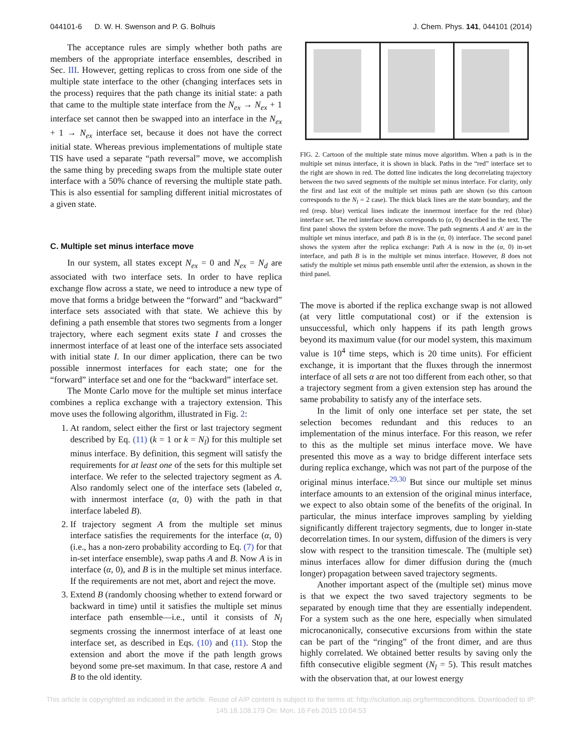044101-6 D. W. H. Swenson and P. G. Bolhuis J. Chem. Phys. 141, 044101 (2014)
The acceptance rules are simply whether both paths are members of the appropriate interface ensembles, described in Sec. III. However, getting replicas to cross from one side of the multiple state interface to the other (changing interfaces sets in the process) requires that the path change its initial state: a path that came to the multiple state interface from the N<sub>ex</sub> → N<sub>ex</sub> + 1 interface set cannot then be swapped into an interface in the N<sub>ex</sub> + 1 → N<sub>ex</sub> interface set, because it does not have the correct initial state. Whereas previous implementations of multiple state TIS have used a separate “path reversal” move, we accomplish the same thing by preceding swaps from the multiple state outer interface with a 50% chance of reversing the multiple state path. This is also essential for sampling different initial microstates of a given state.
C. Multiple set minus interface move
In our system, all states except N<sub>ex</sub> = 0 and N<sub>ex</sub> = N<sub>d</sub> are associated with two interface sets. In order to have replica exchange flow across a state, we need to introduce a new type of move that forms a bridge between the “forward” and “backward” interface sets associated with that state. We achieve this by defining a path ensemble that stores two segments from a longer trajectory, where each segment exits state I and crosses the innermost interface of at least one of the interface sets associated with initial state I. In our dimer application, there can be two possible innermost interfaces for each state; one for the “forward” interface set and one for the “backward” interface set.
The Monte Carlo move for the multiple set minus interface combines a replica exchange with a trajectory extension. This move uses the following algorithm, illustrated in Fig. 2:
1. At random, select either the first or last trajectory segment described by Eq. (11) (k = 1 or k = N<sub>l</sub>) for this multiple set minus interface. By definition, this segment will satisfy the requirements for at least one of the sets for this multiple set interface. We refer to the selected trajectory segment as A. Also randomly select one of the interface sets (labeled α, with innermost interface (α, 0) with the path in that interface labeled B).
2. If trajectory segment A from the multiple set minus interface satisfies the requirements for the interface (α, 0) (i.e., has a non-zero probability according to Eq. (7) for that in-set interface ensemble), swap paths A and B. Now A is in interface (α, 0), and B is in the multiple set minus interface. If the requirements are not met, abort and reject the move.
3. Extend B (randomly choosing whether to extend forward or backward in time) until it satisfies the multiple set minus interface path ensemble—i.e., until it consists of N<sub>l</sub> segments crossing the innermost interface of at least one interface set, as described in Eqs. (10) and (11). Stop the extension and abort the move if the path length grows beyond some pre-set maximum. In that case, restore A and B to the old identity.
FIG. 2. Cartoon of the multiple state minus move algorithm. When a path is in the multiple set minus interface, it is shown in black. Paths in the “red” interface set to the right are shown in red. The dotted line indicates the long decorrelating trajectory between the two saved segments of the multiple set minus interface. For clarity, only the first and last exit of the multiple set minus path are shown (so this cartoon corresponds to the N<sub>l</sub> = 2 case). The thick black lines are the state boundary, and the red (resp. blue) vertical lines indicate the innermost interface for the red (blue) interface set. The red interface shown corresponds to (α, 0) described in the text. The first panel shows the system before the move. The path segments A and A′ are in the multiple set minus interface, and path B is in the (α, 0) interface. The second panel shows the system after the replica exchange: Path A is now in the (α, 0) in-set interface, and path B is in the multiple set minus interface. However, B does not satisfy the multiple set minus path ensemble until after the extension, as shown in the third panel.
The move is aborted if the replica exchange swap is not allowed (at very little computational cost) or if the extension is unsuccessful, which only happens if its path length grows beyond its maximum value (for our model system, this maximum value is 10<sup>4</sup> time steps, which is 20 time units). For efficient exchange, it is important that the fluxes through the innermost interface of all sets α are not too different from each other, so that a trajectory segment from a given extension step has around the same probability to satisfy any of the interface sets.
In the limit of only one interface set per state, the set selection becomes redundant and this reduces to an implementation of the minus interface. For this reason, we refer to this as the multiple set minus interface move. We have presented this move as a way to bridge different interface sets during replica exchange, which was not part of the purpose of the original minus interface.<sup>29,30</sup> But since our multiple set minus interface amounts to an extension of the original minus interface, we expect to also obtain some of the benefits of the original. In particular, the minus interface improves sampling by yielding significantly different trajectory segments, due to longer in-state decorrelation times. In our system, diffusion of the dimers is very slow with respect to the transition timescale. The (multiple set) minus interfaces allow for dimer diffusion during the (much longer) propagation between saved trajectory segments.
Another important aspect of the (multiple set) minus move is that we expect the two saved trajectory segments to be separated by enough time that they are essentially independent. For a system such as the one here, especially when simulated microcanonically, consecutive excursions from within the state can be part of the “ringing” of the front dimer, and are thus highly correlated. We obtained better results by saving only the fifth consecutive eligible segment (N<sub>l</sub> = 5). This result matches with the observation that, at our lowest energy
This article is copyrighted as indicated in the article. Reuse of AIP content is subject to the terms at: http://scitation.aip.org/termsconditions. Downloaded to IP:
145.18.108.179 On: Mon, 16 Feb 2015 10:04:53